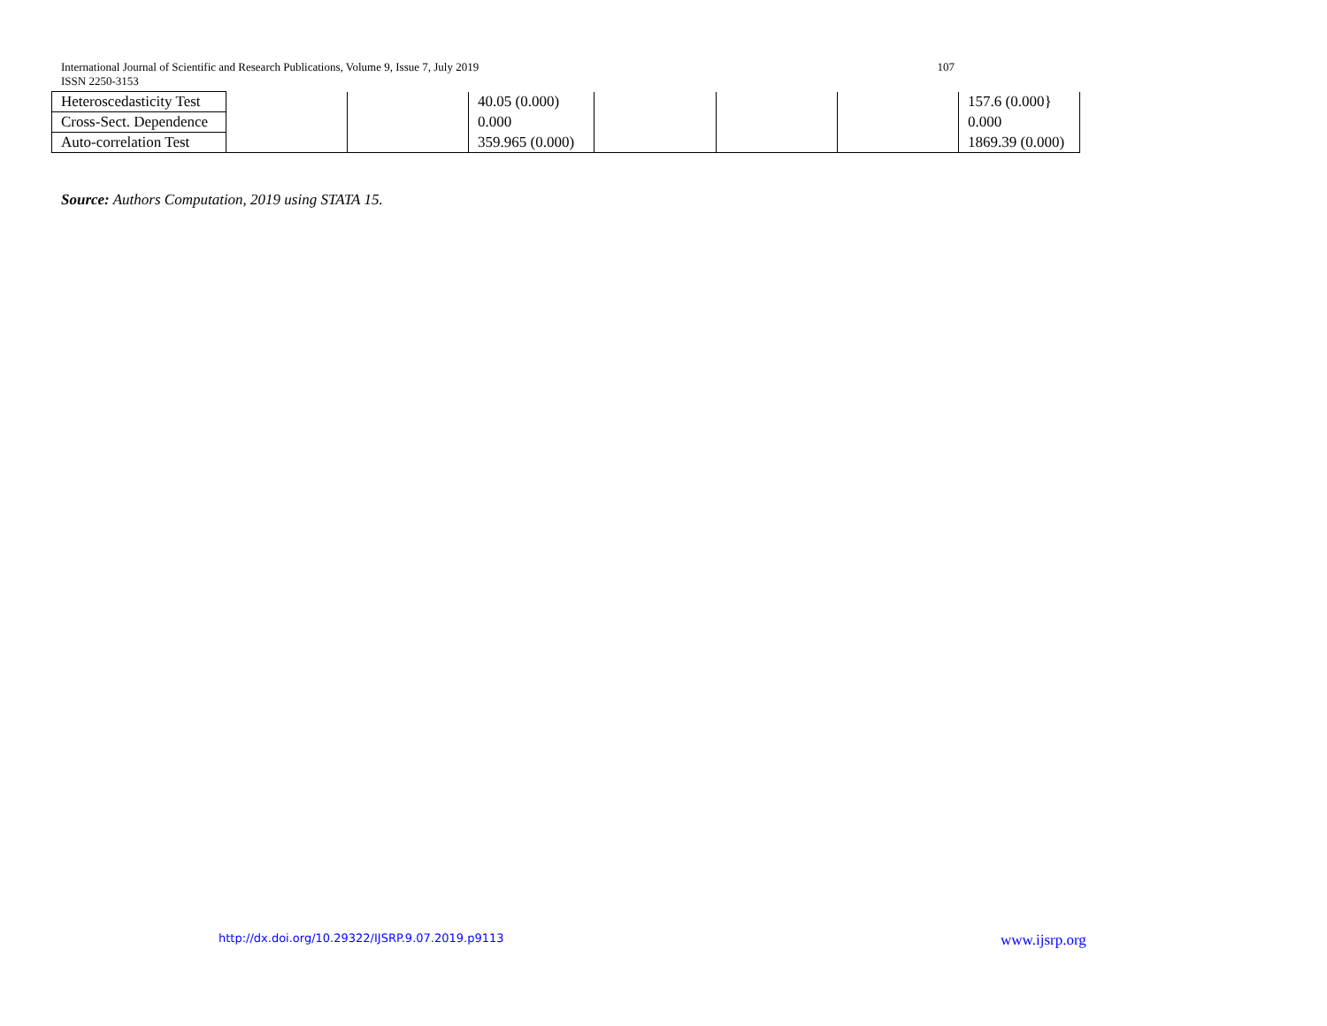107 International Journal of Scientific and Research Publications, Volume 9, Issue 7, July 2019
ISSN 2250-3153
| Heteroscedasticity Test | | | 40.05 (0.000) | | | | 157.6 (0.000} |
| Cross-Sect. Dependence | | | 0.000 | | | | 0.000 |
| Auto-correlation Test | | | 359.965 (0.000) | | | | 1869.39 (0.000) |
Source: Authors Computation, 2019 using STATA 15.
http://dx.doi.org/10.29322/IJSRP.9.07.2019.p9113
www.ijsrp.org